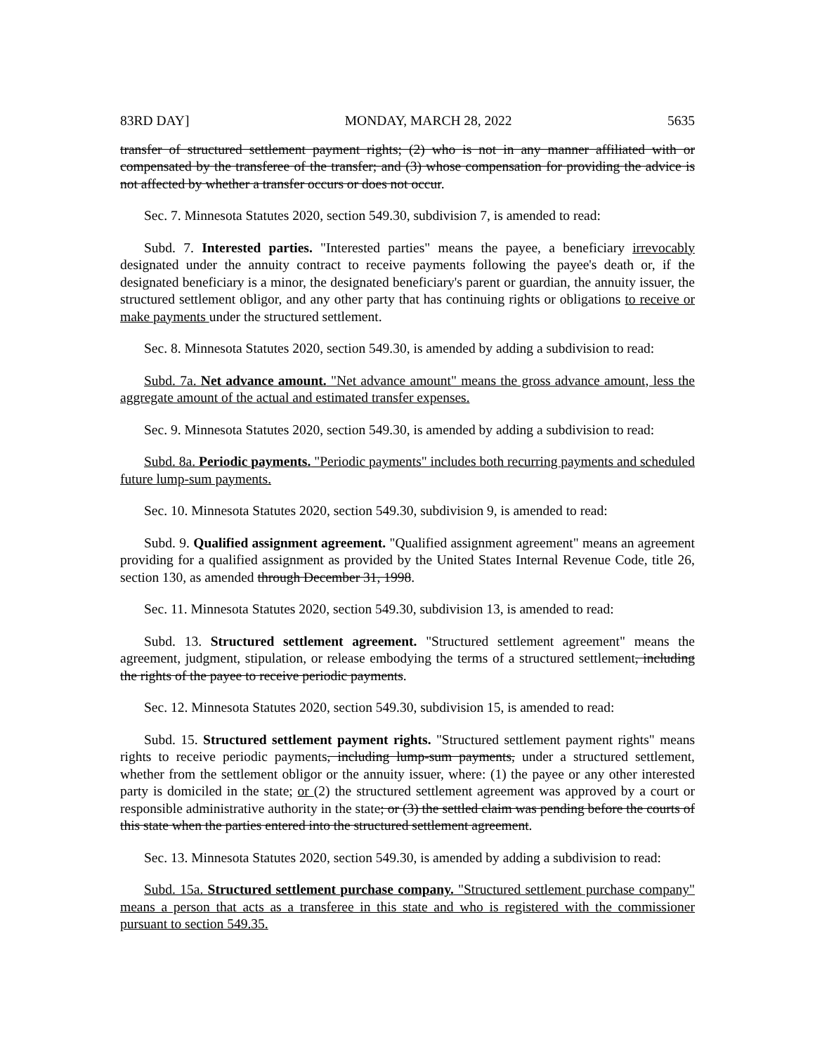83RD DAY] MONDAY, MARCH 28, 2022 5635
transfer of structured settlement payment rights; (2) who is not in any manner affiliated with or compensated by the transferee of the transfer; and (3) whose compensation for providing the advice is not affected by whether a transfer occurs or does not occur.
Sec. 7. Minnesota Statutes 2020, section 549.30, subdivision 7, is amended to read:
Subd. 7. Interested parties. "Interested parties" means the payee, a beneficiary irrevocably designated under the annuity contract to receive payments following the payee's death or, if the designated beneficiary is a minor, the designated beneficiary's parent or guardian, the annuity issuer, the structured settlement obligor, and any other party that has continuing rights or obligations to receive or make payments under the structured settlement.
Sec. 8. Minnesota Statutes 2020, section 549.30, is amended by adding a subdivision to read:
Subd. 7a. Net advance amount. "Net advance amount" means the gross advance amount, less the aggregate amount of the actual and estimated transfer expenses.
Sec. 9. Minnesota Statutes 2020, section 549.30, is amended by adding a subdivision to read:
Subd. 8a. Periodic payments. "Periodic payments" includes both recurring payments and scheduled future lump-sum payments.
Sec. 10. Minnesota Statutes 2020, section 549.30, subdivision 9, is amended to read:
Subd. 9. Qualified assignment agreement. "Qualified assignment agreement" means an agreement providing for a qualified assignment as provided by the United States Internal Revenue Code, title 26, section 130, as amended through December 31, 1998.
Sec. 11. Minnesota Statutes 2020, section 549.30, subdivision 13, is amended to read:
Subd. 13. Structured settlement agreement. "Structured settlement agreement" means the agreement, judgment, stipulation, or release embodying the terms of a structured settlement, including the rights of the payee to receive periodic payments.
Sec. 12. Minnesota Statutes 2020, section 549.30, subdivision 15, is amended to read:
Subd. 15. Structured settlement payment rights. "Structured settlement payment rights" means rights to receive periodic payments, including lump-sum payments, under a structured settlement, whether from the settlement obligor or the annuity issuer, where: (1) the payee or any other interested party is domiciled in the state; or (2) the structured settlement agreement was approved by a court or responsible administrative authority in the state; or (3) the settled claim was pending before the courts of this state when the parties entered into the structured settlement agreement.
Sec. 13. Minnesota Statutes 2020, section 549.30, is amended by adding a subdivision to read:
Subd. 15a. Structured settlement purchase company. "Structured settlement purchase company" means a person that acts as a transferee in this state and who is registered with the commissioner pursuant to section 549.35.